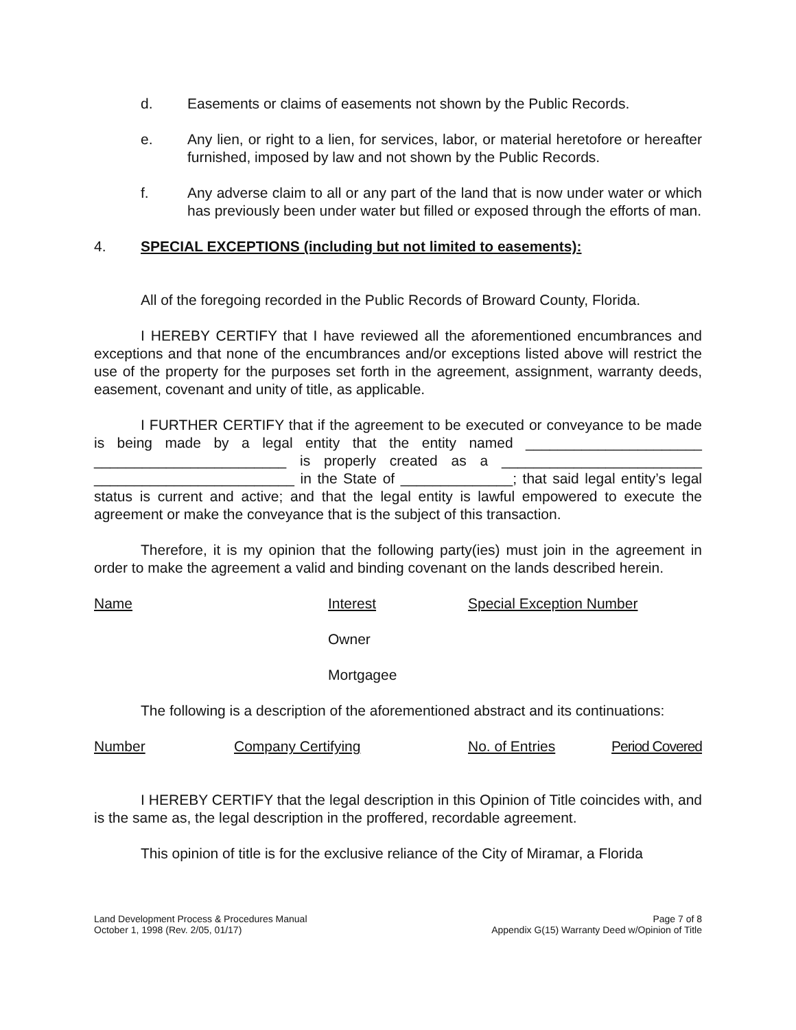d. Easements or claims of easements not shown by the Public Records.
e. Any lien, or right to a lien, for services, labor, or material heretofore or hereafter furnished, imposed by law and not shown by the Public Records.
f. Any adverse claim to all or any part of the land that is now under water or which has previously been under water but filled or exposed through the efforts of man.
4. SPECIAL EXCEPTIONS (including but not limited to easements):
All of the foregoing recorded in the Public Records of Broward County, Florida.
I HEREBY CERTIFY that I have reviewed all the aforementioned encumbrances and exceptions and that none of the encumbrances and/or exceptions listed above will restrict the use of the property for the purposes set forth in the agreement, assignment, warranty deeds, easement, covenant and unity of title, as applicable.
I FURTHER CERTIFY that if the agreement to be executed or conveyance to be made is being made by a legal entity that the entity named ______________________ ________________________ is properly created as a _________________________ _________________________ in the State of ______________; that said legal entity’s legal status is current and active; and that the legal entity is lawful empowered to execute the agreement or make the conveyance that is the subject of this transaction.
Therefore, it is my opinion that the following party(ies) must join in the agreement in order to make the agreement a valid and binding covenant on the lands described herein.
| Name | Interest | Special Exception Number |
| | Owner | |
| | Mortgagee | |
The following is a description of the aforementioned abstract and its continuations:
| Number | Company Certifying | No. of Entries | Period Covered |
I HEREBY CERTIFY that the legal description in this Opinion of Title coincides with, and is the same as, the legal description in the proffered, recordable agreement.
This opinion of title is for the exclusive reliance of the City of Miramar, a Florida
Land Development Process & Procedures Manual
October 1, 1998 (Rev. 2/05, 01/17)
Page 7 of 8
Appendix G(15) Warranty Deed w/Opinion of Title